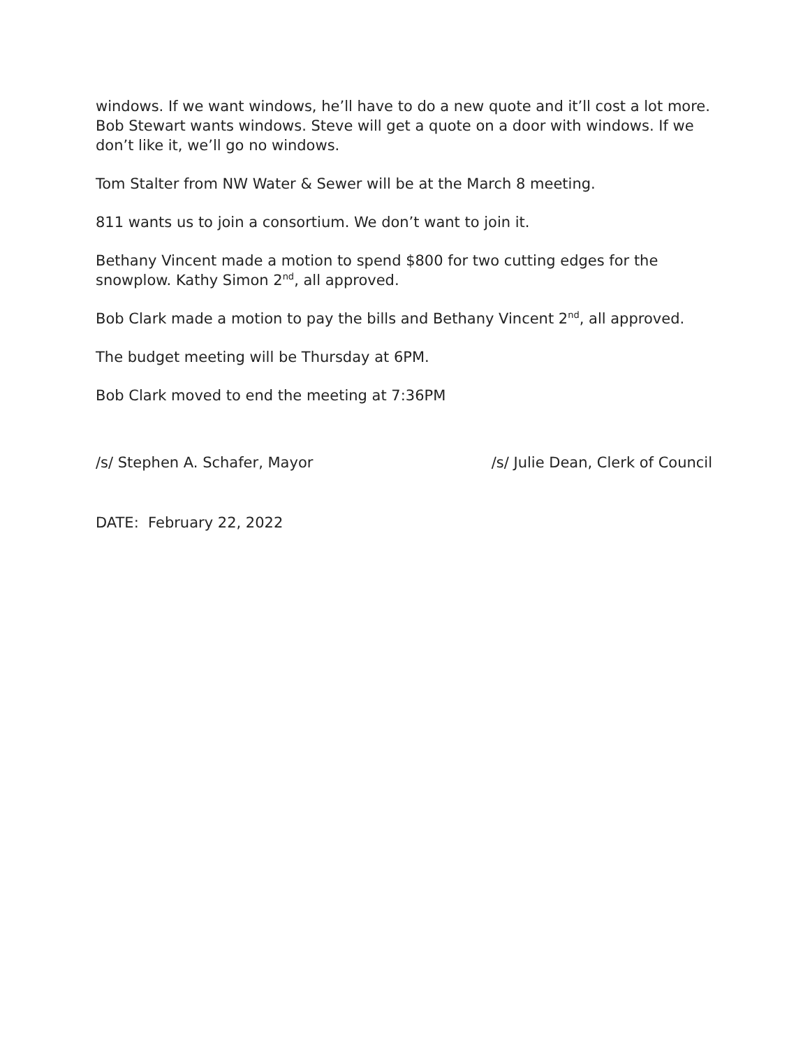windows. If we want windows, he’ll have to do a new quote and it’ll cost a lot more. Bob Stewart wants windows. Steve will get a quote on a door with windows. If we don’t like it, we’ll go no windows.
Tom Stalter from NW Water & Sewer will be at the March 8 meeting.
811 wants us to join a consortium. We don’t want to join it.
Bethany Vincent made a motion to spend $800 for two cutting edges for the snowplow. Kathy Simon 2<sup>nd</sup>, all approved.
Bob Clark made a motion to pay the bills and Bethany Vincent 2<sup>nd</sup>, all approved.
The budget meeting will be Thursday at 6PM.
Bob Clark moved to end the meeting at 7:36PM
/s/ Stephen A. Schafer, Mayor /s/ Julie Dean, Clerk of Council
DATE: February 22, 2022